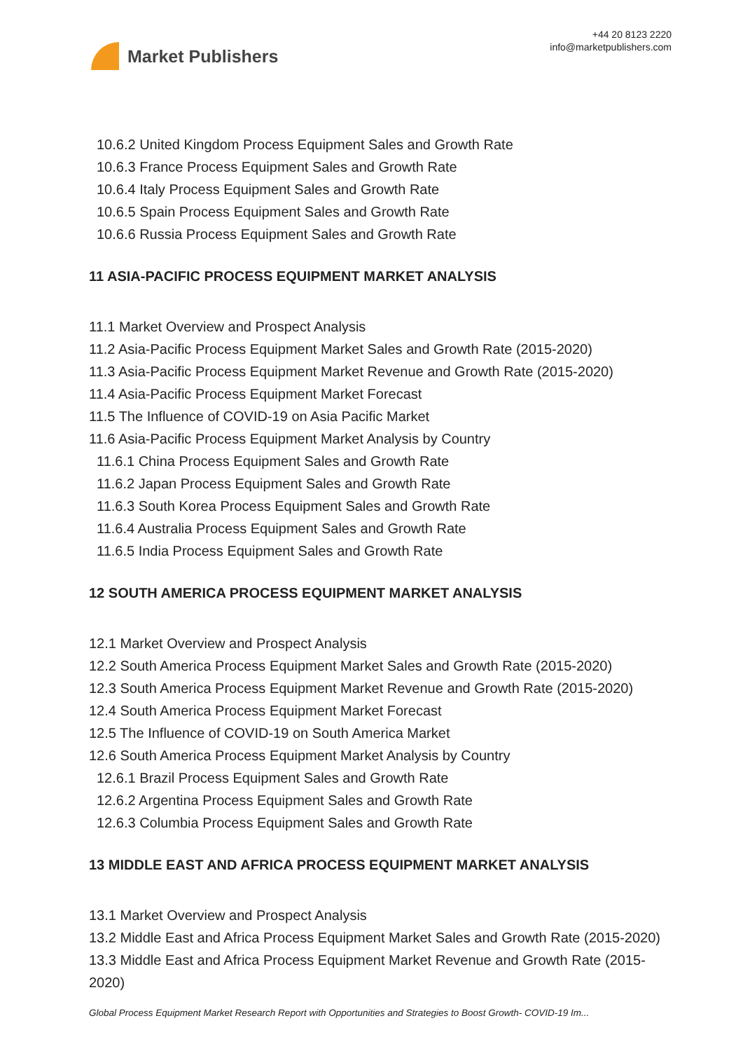Market Publishers
+44 20 8123 2220
info@marketpublishers.com
10.6.2 United Kingdom Process Equipment Sales and Growth Rate
10.6.3 France Process Equipment Sales and Growth Rate
10.6.4 Italy Process Equipment Sales and Growth Rate
10.6.5 Spain Process Equipment Sales and Growth Rate
10.6.6 Russia Process Equipment Sales and Growth Rate
11 ASIA-PACIFIC PROCESS EQUIPMENT MARKET ANALYSIS
11.1 Market Overview and Prospect Analysis
11.2 Asia-Pacific Process Equipment Market Sales and Growth Rate (2015-2020)
11.3 Asia-Pacific Process Equipment Market Revenue and Growth Rate (2015-2020)
11.4 Asia-Pacific Process Equipment Market Forecast
11.5 The Influence of COVID-19 on Asia Pacific Market
11.6 Asia-Pacific Process Equipment Market Analysis by Country
11.6.1 China Process Equipment Sales and Growth Rate
11.6.2 Japan Process Equipment Sales and Growth Rate
11.6.3 South Korea Process Equipment Sales and Growth Rate
11.6.4 Australia Process Equipment Sales and Growth Rate
11.6.5 India Process Equipment Sales and Growth Rate
12 SOUTH AMERICA PROCESS EQUIPMENT MARKET ANALYSIS
12.1 Market Overview and Prospect Analysis
12.2 South America Process Equipment Market Sales and Growth Rate (2015-2020)
12.3 South America Process Equipment Market Revenue and Growth Rate (2015-2020)
12.4 South America Process Equipment Market Forecast
12.5 The Influence of COVID-19 on South America Market
12.6 South America Process Equipment Market Analysis by Country
12.6.1 Brazil Process Equipment Sales and Growth Rate
12.6.2 Argentina Process Equipment Sales and Growth Rate
12.6.3 Columbia Process Equipment Sales and Growth Rate
13 MIDDLE EAST AND AFRICA PROCESS EQUIPMENT MARKET ANALYSIS
13.1 Market Overview and Prospect Analysis
13.2 Middle East and Africa Process Equipment Market Sales and Growth Rate (2015-2020)
13.3 Middle East and Africa Process Equipment Market Revenue and Growth Rate (2015-2020)
Global Process Equipment Market Research Report with Opportunities and Strategies to Boost Growth- COVID-19 Im...